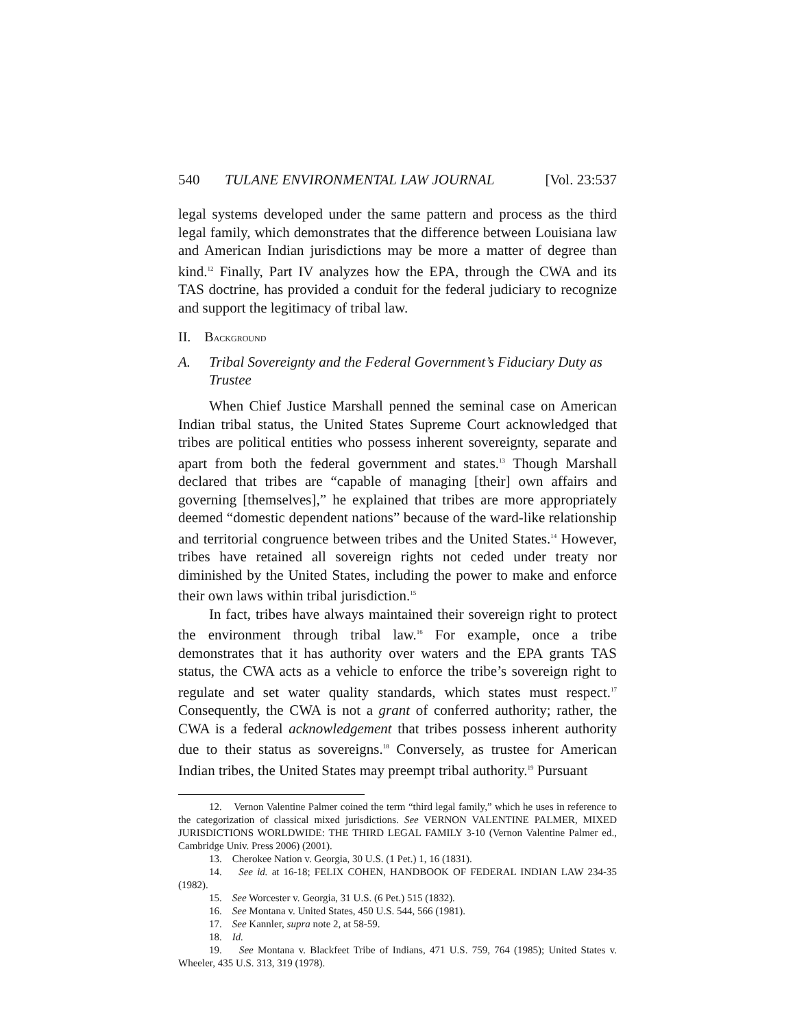540 TULANE ENVIRONMENTAL LAW JOURNAL [Vol. 23:537
legal systems developed under the same pattern and process as the third legal family, which demonstrates that the difference between Louisiana law and American Indian jurisdictions may be more a matter of degree than kind.<sup>12</sup> Finally, Part IV analyzes how the EPA, through the CWA and its TAS doctrine, has provided a conduit for the federal judiciary to recognize and support the legitimacy of tribal law.
II. BACKGROUND
A. Tribal Sovereignty and the Federal Government’s Fiduciary Duty as Trustee
When Chief Justice Marshall penned the seminal case on American Indian tribal status, the United States Supreme Court acknowledged that tribes are political entities who possess inherent sovereignty, separate and apart from both the federal government and states.<sup>13</sup> Though Marshall declared that tribes are “capable of managing [their] own affairs and governing [themselves],” he explained that tribes are more appropriately deemed “domestic dependent nations” because of the ward-like relationship and territorial congruence between tribes and the United States.<sup>14</sup> However, tribes have retained all sovereign rights not ceded under treaty nor diminished by the United States, including the power to make and enforce their own laws within tribal jurisdiction.<sup>15</sup>
In fact, tribes have always maintained their sovereign right to protect the environment through tribal law.<sup>16</sup> For example, once a tribe demonstrates that it has authority over waters and the EPA grants TAS status, the CWA acts as a vehicle to enforce the tribe’s sovereign right to regulate and set water quality standards, which states must respect.<sup>17</sup> Consequently, the CWA is not a grant of conferred authority; rather, the CWA is a federal acknowledgement that tribes possess inherent authority due to their status as sovereigns.<sup>18</sup> Conversely, as trustee for American Indian tribes, the United States may preempt tribal authority.<sup>19</sup> Pursuant
12. Vernon Valentine Palmer coined the term “third legal family,” which he uses in reference to the categorization of classical mixed jurisdictions. See VERNON VALENTINE PALMER, MIXED JURISDICTIONS WORLDWIDE: THE THIRD LEGAL FAMILY 3-10 (Vernon Valentine Palmer ed., Cambridge Univ. Press 2006) (2001).
13. Cherokee Nation v. Georgia, 30 U.S. (1 Pet.) 1, 16 (1831).
14. See id. at 16-18; FELIX COHEN, HANDBOOK OF FEDERAL INDIAN LAW 234-35 (1982).
15. See Worcester v. Georgia, 31 U.S. (6 Pet.) 515 (1832).
16. See Montana v. United States, 450 U.S. 544, 566 (1981).
17. See Kannler, supra note 2, at 58-59.
18. Id.
19. See Montana v. Blackfeet Tribe of Indians, 471 U.S. 759, 764 (1985); United States v. Wheeler, 435 U.S. 313, 319 (1978).